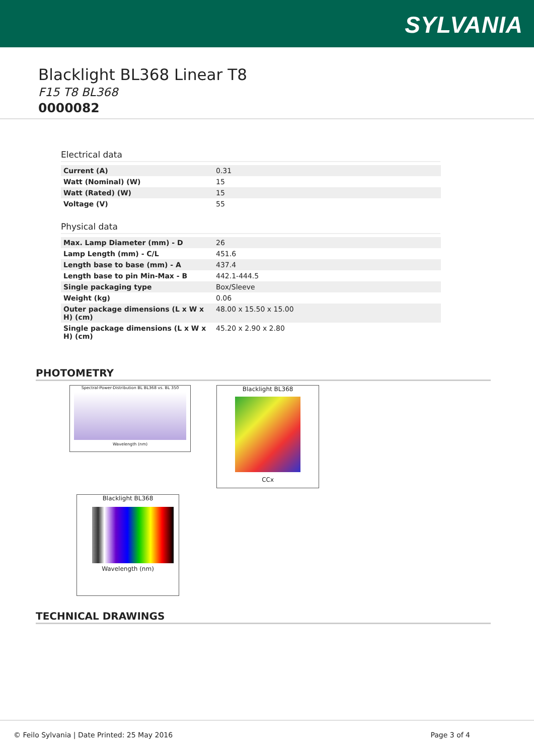SYLVANIA
Blacklight BL368 Linear T8
F15 T8 BL368
0000082
Electrical data
| Current (A) | 0.31 |
| Watt (Nominal) (W) | 15 |
| Watt (Rated) (W) | 15 |
| Voltage (V) | 55 |
Physical data
| Max. Lamp Diameter (mm) - D | 26 |
| Lamp Length (mm) - C/L | 451.6 |
| Length base to base (mm) - A | 437.4 |
| Length base to pin Min-Max - B | 442.1-444.5 |
| Single packaging type | Box/Sleeve |
| Weight (kg) | 0.06 |
| Outer package dimensions (L x W x H) (cm) | 48.00 x 15.50 x 15.00 |
| Single package dimensions (L x W x H) (cm) | 45.20 x 2.90 x 2.80 |
PHOTOMETRY
Spectral-Power-Distribution BL BL368 vs. BL 350
Wavelength (nm)
Blacklight BL368
CCx
Blacklight BL368
Wavelength (nm)
TECHNICAL DRAWINGS
© Feilo Sylvania | Date Printed: 25 May 2016 Page 3 of 4